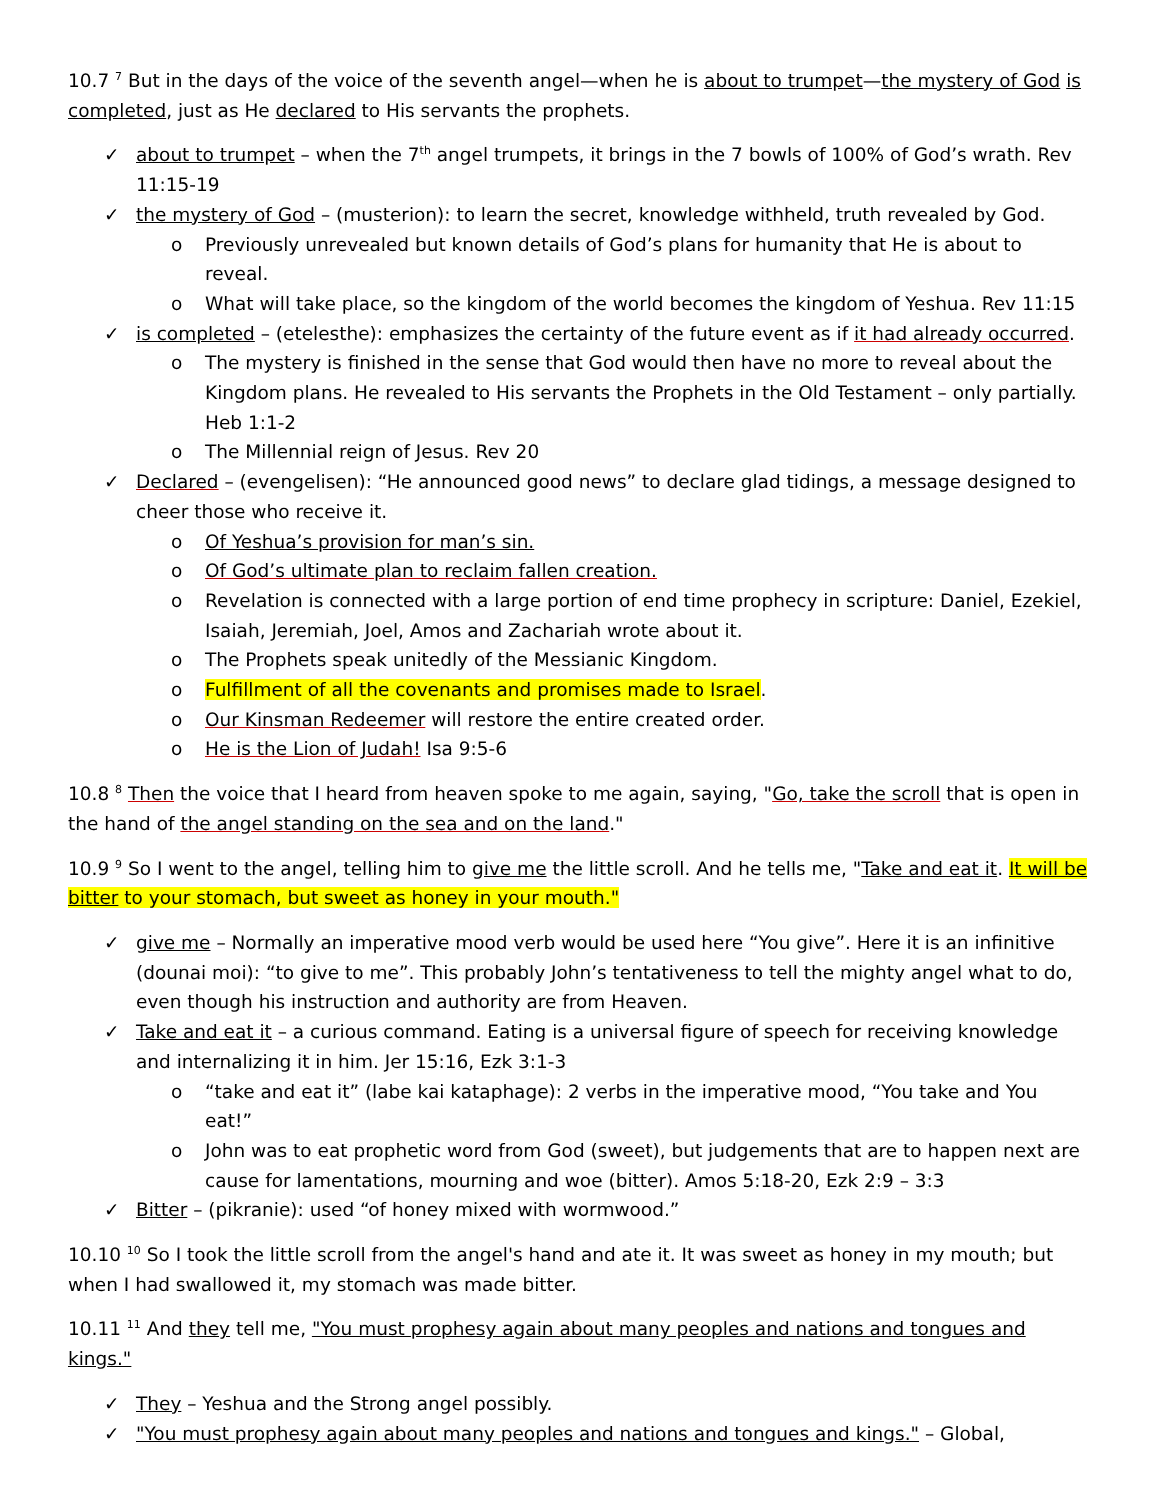10.7 <sup>7</sup> But in the days of the voice of the seventh angel—when he is about to trumpet—the mystery of God is completed, just as He declared to His servants the prophets.
✓ about to trumpet – when the 7<sup>th</sup> angel trumpets, it brings in the 7 bowls of 100% of God’s wrath. Rev 11:15-19
✓ the mystery of God – (musterion): to learn the secret, knowledge withheld, truth revealed by God.
o Previously unrevealed but known details of God’s plans for humanity that He is about to reveal.
o What will take place, so the kingdom of the world becomes the kingdom of Yeshua. Rev 11:15
✓ is completed – (etelesthe): emphasizes the certainty of the future event as if it had already occurred.
o The mystery is finished in the sense that God would then have no more to reveal about the Kingdom plans. He revealed to His servants the Prophets in the Old Testament – only partially. Heb 1:1-2
o The Millennial reign of Jesus. Rev 20
✓ Declared – (evengelisen): “He announced good news” to declare glad tidings, a message designed to cheer those who receive it.
o Of Yeshua’s provision for man’s sin.
o Of God’s ultimate plan to reclaim fallen creation.
o Revelation is connected with a large portion of end time prophecy in scripture: Daniel, Ezekiel, Isaiah, Jeremiah, Joel, Amos and Zachariah wrote about it.
o The Prophets speak unitedly of the Messianic Kingdom.
o Fulfillment of all the covenants and promises made to Israel.
o Our Kinsman Redeemer will restore the entire created order.
o He is the Lion of Judah! Isa 9:5-6
10.8 <sup>8</sup> Then the voice that I heard from heaven spoke to me again, saying, "Go, take the scroll that is open in the hand of the angel standing on the sea and on the land."
10.9 <sup>9</sup> So I went to the angel, telling him to give me the little scroll. And he tells me, "Take and eat it. It will be bitter to your stomach, but sweet as honey in your mouth."
✓ give me – Normally an imperative mood verb would be used here “You give”. Here it is an infinitive (dounai moi): “to give to me”. This probably John’s tentativeness to tell the mighty angel what to do, even though his instruction and authority are from Heaven.
✓ Take and eat it – a curious command. Eating is a universal figure of speech for receiving knowledge and internalizing it in him. Jer 15:16, Ezk 3:1-3
o “take and eat it” (labe kai kataphage): 2 verbs in the imperative mood, “You take and You eat!”
o John was to eat prophetic word from God (sweet), but judgements that are to happen next are cause for lamentations, mourning and woe (bitter). Amos 5:18-20, Ezk 2:9 – 3:3
✓ Bitter – (pikranie): used “of honey mixed with wormwood.”
10.10 <sup>10</sup> So I took the little scroll from the angel's hand and ate it. It was sweet as honey in my mouth; but when I had swallowed it, my stomach was made bitter.
10.11 <sup>11</sup> And they tell me, "You must prophesy again about many peoples and nations and tongues and kings."
✓ They – Yeshua and the Strong angel possibly.
✓ "You must prophesy again about many peoples and nations and tongues and kings." – Global,